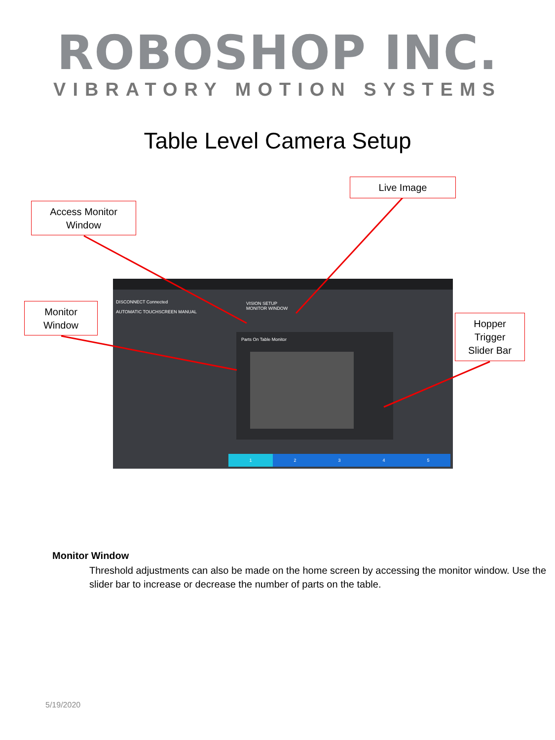ROBOSHOP INC.
VIBRATORY MOTION SYSTEMS
Table Level Camera Setup
DISCONNECT Connected
AUTOMATIC TOUCHSCREEN MANUAL
VISION SETUP
MONITOR WINDOW
Parts On Table Monitor
1 2 3 4 5
Access Monitor
Window
Live Image
Monitor
Window
Hopper
Trigger
Slider Bar
Monitor Window
Threshold adjustments can also be made on the home screen by accessing the monitor window. Use the slider bar to increase or decrease the number of parts on the table.
5/19/2020